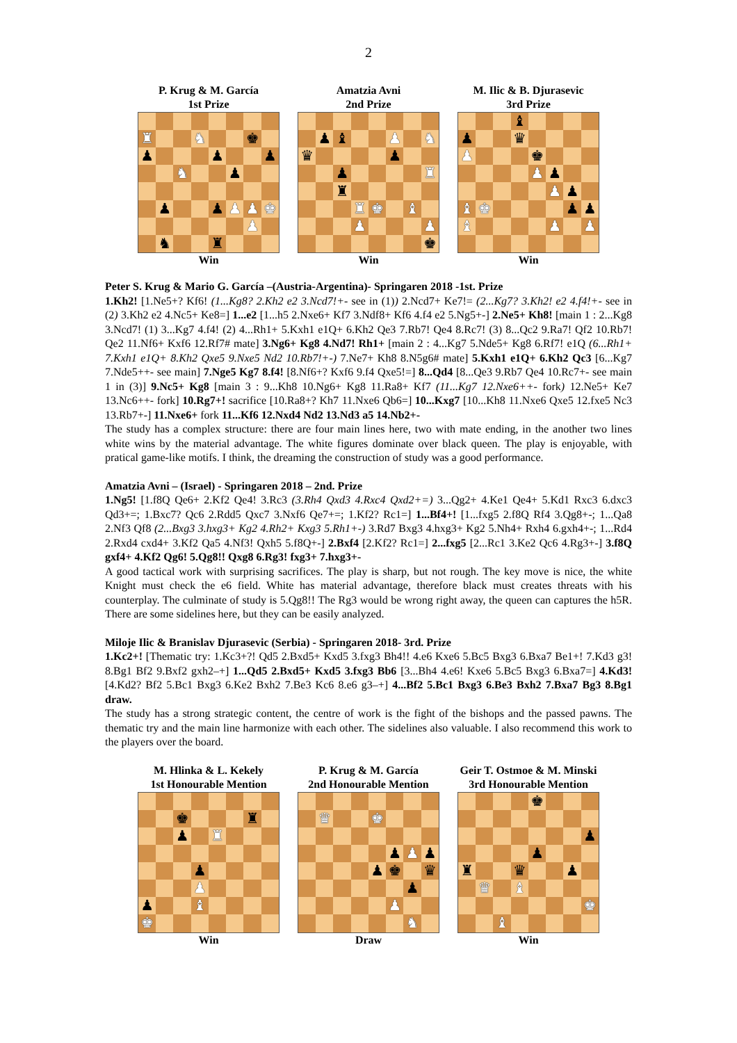2
P. Krug & M. García
1st Prize
| ♜ | | | ♞ | | | ♚ | |
| ♟ | | | | ♟ | | | ♟ |
| | | ♞ | | | ♟ | | |
| | ♟ | | | ♟ | ♟ | ♟ | ♚ |
| | | | | | | ♟ | |
| | ♞ | | | ♜ | | | |
Win
Amatzia Avni
2nd Prize
| | ♟ | ♝ | | | ♟ | | ♞ |
| ♛ | | | | | ♟ | | |
| | | ♟ | | | | | ♜ |
| | | ♜ | | | | | |
| | | | ♜ | ♚ | | ♝ | |
| | | | ♟ | | | | ♟ |
| | | | | | | | ♚ |
Win
M. Ilic & B. Djurasevic
3rd Prize
| | | | ♝ | | | | |
| ♟ | | | ♛ | | | | |
| ♟ | | | | ♚ | | | |
| | | | | ♟ | ♟ | | |
| | | | | | ♟ | ♟ | |
| ♝ | ♚ | | | | | ♟ | ♟ |
| ♝ | | | | | ♟ | | ♟ |
Win
Peter S. Krug & Mario G. García –(Austria-Argentina)- Springaren 2018 -1st. Prize
1.Kh2! [1.Ne5+? Kf6! (1...Kg8? 2.Kh2 e2 3.Ncd7!+- see in (1)) 2.Ncd7+ Ke7!= (2...Kg7? 3.Kh2! e2 4.f4!+- see in (2) 3.Kh2 e2 4.Nc5+ Ke8=] 1...e2 [1...h5 2.Nxe6+ Kf7 3.Ndf8+ Kf6 4.f4 e2 5.Ng5+-] 2.Ne5+ Kh8! [main 1 : 2...Kg8 3.Ncd7! (1) 3...Kg7 4.f4! (2) 4...Rh1+ 5.Kxh1 e1Q+ 6.Kh2 Qe3 7.Rb7! Qe4 8.Rc7! (3) 8...Qc2 9.Ra7! Qf2 10.Rb7! Qe2 11.Nf6+ Kxf6 12.Rf7# mate] 3.Ng6+ Kg8 4.Nd7! Rh1+ [main 2 : 4...Kg7 5.Nde5+ Kg8 6.Rf7! e1Q (6...Rh1+ 7.Kxh1 e1Q+ 8.Kh2 Qxe5 9.Nxe5 Nd2 10.Rb7!+-) 7.Ne7+ Kh8 8.N5g6# mate] 5.Kxh1 e1Q+ 6.Kh2 Qc3 [6...Kg7 7.Nde5++- see main] 7.Nge5 Kg7 8.f4! [8.Nf6+? Kxf6 9.f4 Qxe5!=] 8...Qd4 [8...Qe3 9.Rb7 Qe4 10.Rc7+- see main 1 in (3)] 9.Nc5+ Kg8 [main 3 : 9...Kh8 10.Ng6+ Kg8 11.Ra8+ Kf7 (11...Kg7 12.Nxe6++- fork) 12.Ne5+ Ke7 13.Nc6++- fork] 10.Rg7+! sacrifice [10.Ra8+? Kh7 11.Nxe6 Qb6=] 10...Kxg7 [10...Kh8 11.Nxe6 Qxe5 12.fxe5 Nc3 13.Rb7+-] 11.Nxe6+ fork 11...Kf6 12.Nxd4 Nd2 13.Nd3 a5 14.Nb2+-
The study has a complex structure: there are four main lines here, two with mate ending, in the another two lines white wins by the material advantage. The white figures dominate over black queen. The play is enjoyable, with pratical game-like motifs. I think, the dreaming the construction of study was a good performance.
Amatzia Avni – (Israel) - Springaren 2018 – 2nd. Prize
1.Ng5! [1.f8Q Qe6+ 2.Kf2 Qe4! 3.Rc3 (3.Rh4 Qxd3 4.Rxc4 Qxd2+=) 3...Qg2+ 4.Ke1 Qe4+ 5.Kd1 Rxc3 6.dxc3 Qd3+=; 1.Bxc7? Qc6 2.Rdd5 Qxc7 3.Nxf6 Qe7+=; 1.Kf2? Rc1=] 1...Bf4+! [1...fxg5 2.f8Q Rf4 3.Qg8+-; 1...Qa8 2.Nf3 Qf8 (2...Bxg3 3.hxg3+ Kg2 4.Rh2+ Kxg3 5.Rh1+-) 3.Rd7 Bxg3 4.hxg3+ Kg2 5.Nh4+ Rxh4 6.gxh4+-; 1...Rd4 2.Rxd4 cxd4+ 3.Kf2 Qa5 4.Nf3! Qxh5 5.f8Q+-] 2.Bxf4 [2.Kf2? Rc1=] 2...fxg5 [2...Rc1 3.Ke2 Qc6 4.Rg3+-] 3.f8Q gxf4+ 4.Kf2 Qg6! 5.Qg8!! Qxg8 6.Rg3! fxg3+ 7.hxg3+-
A good tactical work with surprising sacrifices. The play is sharp, but not rough. The key move is nice, the white Knight must check the e6 field. White has material advantage, therefore black must creates threats with his counterplay. The culminate of study is 5.Qg8!! The Rg3 would be wrong right away, the queen can captures the h5R. There are some sidelines here, but they can be easily analyzed.
Miloje Ilic & Branislav Djurasevic (Serbia) - Springaren 2018- 3rd. Prize
1.Kc2+! [Thematic try: 1.Kc3+?! Qd5 2.Bxd5+ Kxd5 3.fxg3 Bh4!! 4.e6 Kxe6 5.Bc5 Bxg3 6.Bxa7 Be1+! 7.Kd3 g3! 8.Bg1 Bf2 9.Bxf2 gxh2–+] 1...Qd5 2.Bxd5+ Kxd5 3.fxg3 Bb6 [3...Bh4 4.e6! Kxe6 5.Bc5 Bxg3 6.Bxa7=] 4.Kd3! [4.Kd2? Bf2 5.Bc1 Bxg3 6.Ke2 Bxh2 7.Be3 Kc6 8.e6 g3–+] 4...Bf2 5.Bc1 Bxg3 6.Be3 Bxh2 7.Bxa7 Bg3 8.Bg1 draw.
The study has a strong strategic content, the centre of work is the fight of the bishops and the passed pawns. The thematic try and the main line harmonize with each other. The sidelines also valuable. I also recommend this work to the players over the board.
M. Hlinka & L. Kekely
1st Honourable Mention
| | | ♚ | | | | ♜ | |
| | | ♟ | | ♜ | | | |
| | | | ♟ | | | | |
| | | | ♟ | | | | |
| ♟ | | | ♝ | | | | |
| ♚ | | | | | | | |
Win
P. Krug & M. García
2nd Honourable Mention
| | ♛ | | | ♚ | | | |
| | | | | | ♟ | ♟ | ♟ |
| | | | | ♟ | ♚ | | ♛ |
| | | | | | | ♟ | |
| | | | | | ♟ | | |
| | | | | | | ♞ | |
Draw
Geir T. Ostmoe & M. Minski
3rd Honourable Mention
| | | | | ♚ | | | |
| | | | | | | | ♟ |
| | | | | ♟ | | | |
| ♜ | | | ♛ | | | ♟ | |
| | ♛ | | ♝ | | | | |
| | | | | | | | ♚ |
| | | ♝ | | | | | |
Win